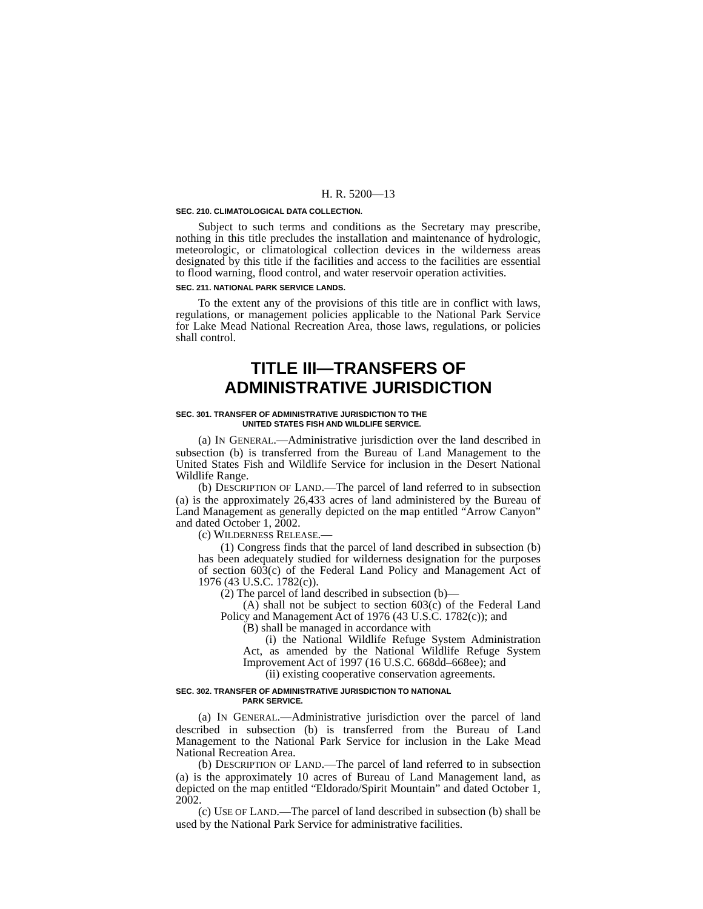H. R. 5200—13
SEC. 210. CLIMATOLOGICAL DATA COLLECTION.
Subject to such terms and conditions as the Secretary may prescribe, nothing in this title precludes the installation and maintenance of hydrologic, meteorologic, or climatological collection devices in the wilderness areas designated by this title if the facilities and access to the facilities are essential to flood warning, flood control, and water reservoir operation activities.
SEC. 211. NATIONAL PARK SERVICE LANDS.
To the extent any of the provisions of this title are in conflict with laws, regulations, or management policies applicable to the National Park Service for Lake Mead National Recreation Area, those laws, regulations, or policies shall control.
TITLE III—TRANSFERS OF
ADMINISTRATIVE JURISDICTION
SEC. 301. TRANSFER OF ADMINISTRATIVE JURISDICTION TO THE
UNITED STATES FISH AND WILDLIFE SERVICE.
(a) IN GENERAL.—Administrative jurisdiction over the land described in subsection (b) is transferred from the Bureau of Land Management to the United States Fish and Wildlife Service for inclusion in the Desert National Wildlife Range.
(b) DESCRIPTION OF LAND.—The parcel of land referred to in subsection (a) is the approximately 26,433 acres of land administered by the Bureau of Land Management as generally depicted on the map entitled “Arrow Canyon” and dated October 1, 2002.
(c) WILDERNESS RELEASE.—
(1) Congress finds that the parcel of land described in subsection (b) has been adequately studied for wilderness designation for the purposes of section 603(c) of the Federal Land Policy and Management Act of 1976 (43 U.S.C. 1782(c)).
(2) The parcel of land described in subsection (b)—
(A) shall not be subject to section 603(c) of the Federal Land Policy and Management Act of 1976 (43 U.S.C. 1782(c)); and
(B) shall be managed in accordance with
(i) the National Wildlife Refuge System Administration Act, as amended by the National Wildlife Refuge System Improvement Act of 1997 (16 U.S.C. 668dd–668ee); and
(ii) existing cooperative conservation agreements.
SEC. 302. TRANSFER OF ADMINISTRATIVE JURISDICTION TO NATIONAL
PARK SERVICE.
(a) IN GENERAL.—Administrative jurisdiction over the parcel of land described in subsection (b) is transferred from the Bureau of Land Management to the National Park Service for inclusion in the Lake Mead National Recreation Area.
(b) DESCRIPTION OF LAND.—The parcel of land referred to in subsection (a) is the approximately 10 acres of Bureau of Land Management land, as depicted on the map entitled “Eldorado/Spirit Mountain” and dated October 1, 2002.
(c) USE OF LAND.—The parcel of land described in subsection (b) shall be used by the National Park Service for administrative facilities.